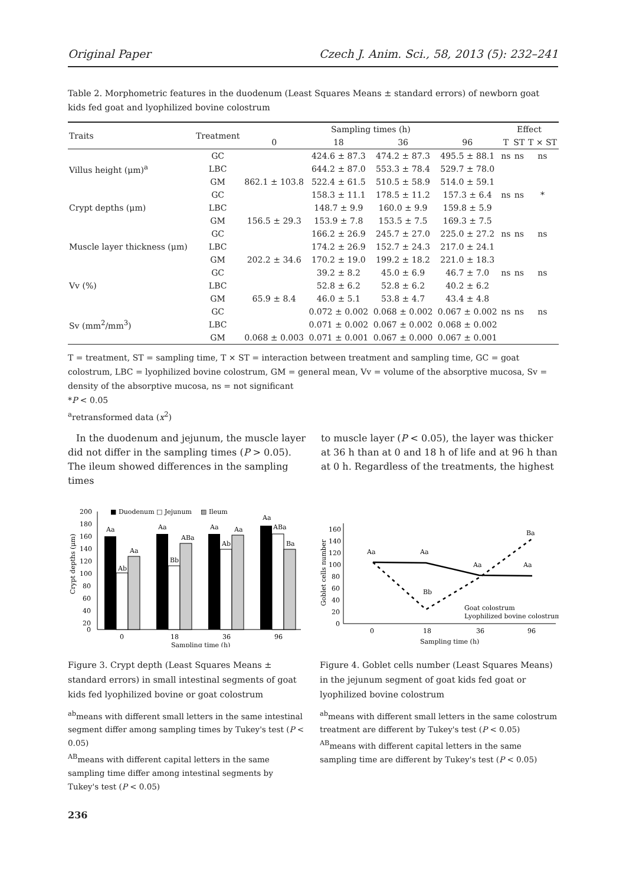Original Paper Czech J. Anim. Sci., 58, 2013 (5): 232–241
Table 2. Morphometric features in the duodenum (Least Squares Means ± standard errors) of newborn goat kids fed goat and lyophilized bovine colostrum
| Traits | Treatment | Sampling times (h) | | | | Effect | | |
| --- | --- | --- | --- | --- | --- | --- | --- | --- |
| | | 0 | 18 | 36 | 96 | T | ST | T × ST |
| Villus height (μm)<sup>a</sup> | GC | | 424.6 ± 87.3 | 474.2 ± 87.3 | 495.5 ± 88.1 | ns | ns | ns |
| | LBC | | 644.2 ± 87.0 | 553.3 ± 78.4 | 529.7 ± 78.0 | | | |
| | GM | 862.1 ± 103.8 | 522.4 ± 61.5 | 510.5 ± 58.9 | 514.0 ± 59.1 | | | |
| Crypt depths (μm) | GC | | 158.3 ± 11.1 | 178.5 ± 11.2 | 157.3 ± 6.4 | ns | ns | * |
| | LBC | | 148.7 ± 9.9 | 160.0 ± 9.9 | 159.8 ± 5.9 | | | |
| | GM | 156.5 ± 29.3 | 153.9 ± 7.8 | 153.5 ± 7.5 | 169.3 ± 7.5 | | | |
| Muscle layer thickness (μm) | GC | | 166.2 ± 26.9 | 245.7 ± 27.0 | 225.0 ± 27.2 | ns | ns | ns |
| | LBC | | 174.2 ± 26.9 | 152.7 ± 24.3 | 217.0 ± 24.1 | | | |
| | GM | 202.2 ± 34.6 | 170.2 ± 19.0 | 199.2 ± 18.2 | 221.0 ± 18.3 | | | |
| Vv (%) | GC | | 39.2 ± 8.2 | 45.0 ± 6.9 | 46.7 ± 7.0 | ns | ns | ns |
| | LBC | | 52.8 ± 6.2 | 52.8 ± 6.2 | 40.2 ± 6.2 | | | |
| | GM | 65.9 ± 8.4 | 46.0 ± 5.1 | 53.8 ± 4.7 | 43.4 ± 4.8 | | | |
| Sv (mm<sup>2</sup>/mm<sup>3</sup>) | GC | | 0.072 ± 0.002 | 0.068 ± 0.002 | 0.067 ± 0.002 | ns | ns | ns |
| | LBC | | 0.071 ± 0.002 | 0.067 ± 0.002 | 0.068 ± 0.002 | | | |
| | GM | 0.068 ± 0.003 | 0.071 ± 0.001 | 0.067 ± 0.000 | 0.067 ± 0.001 | | | |
T = treatment, ST = sampling time, T × ST = interaction between treatment and sampling time, GC = goat colostrum, LBC = lyophilized bovine colostrum, GM = general mean, Vv = volume of the absorptive mucosa, Sv = density of the absorptive mucosa, ns = not significant
*P < 0.05
<sup>a</sup> retransformed data (x<sup>2</sup>)
In the duodenum and jejunum, the muscle layer did not differ in the sampling times (P > 0.05). The ileum showed differences in the sampling times
to muscle layer (P < 0.05), the layer was thicker at 36 h than at 0 and 18 h of life and at 96 h than at 0 h. Regardless of the treatments, the highest
■ Duodenum
□ Jejunum
▨ Ileum
200
180
160
140
120
100
80
60
40
20
0
Crypt depths (μm)
Aa
Ab
Aa
Aa
Bb
ABa
Aa
Ab
Aa
Aa
ABa
Ba
0
18
36
96
Sampling time (h)
Figure 3. Crypt depth (Least Squares Means ± standard errors) in small intestinal segments of goat kids fed lyophilized bovine or goat colostrum
<sup>ab</sup>means with different small letters in the same intestinal segment differ among sampling times by Tukey's test (P < 0.05)
<sup>AB</sup>means with different capital letters in the same sampling time differ among intestinal segments by Tukey's test (P < 0.05)
160
140
120
100
80
60
40
20
0
Goblet cells number
Aa
Aa
Aa
Aa
Bb
Ba
Goat colostrum
Lyophilized bovine colostrum
0
18
36
96
Sampling time (h)
Figure 4. Goblet cells number (Least Squares Means) in the jejunum segment of goat kids fed goat or lyophilized bovine colostrum
<sup>ab</sup>means with different small letters in the same colostrum treatment are different by Tukey's test (P < 0.05)
<sup>AB</sup>means with different capital letters in the same sampling time are different by Tukey's test (P < 0.05)
236